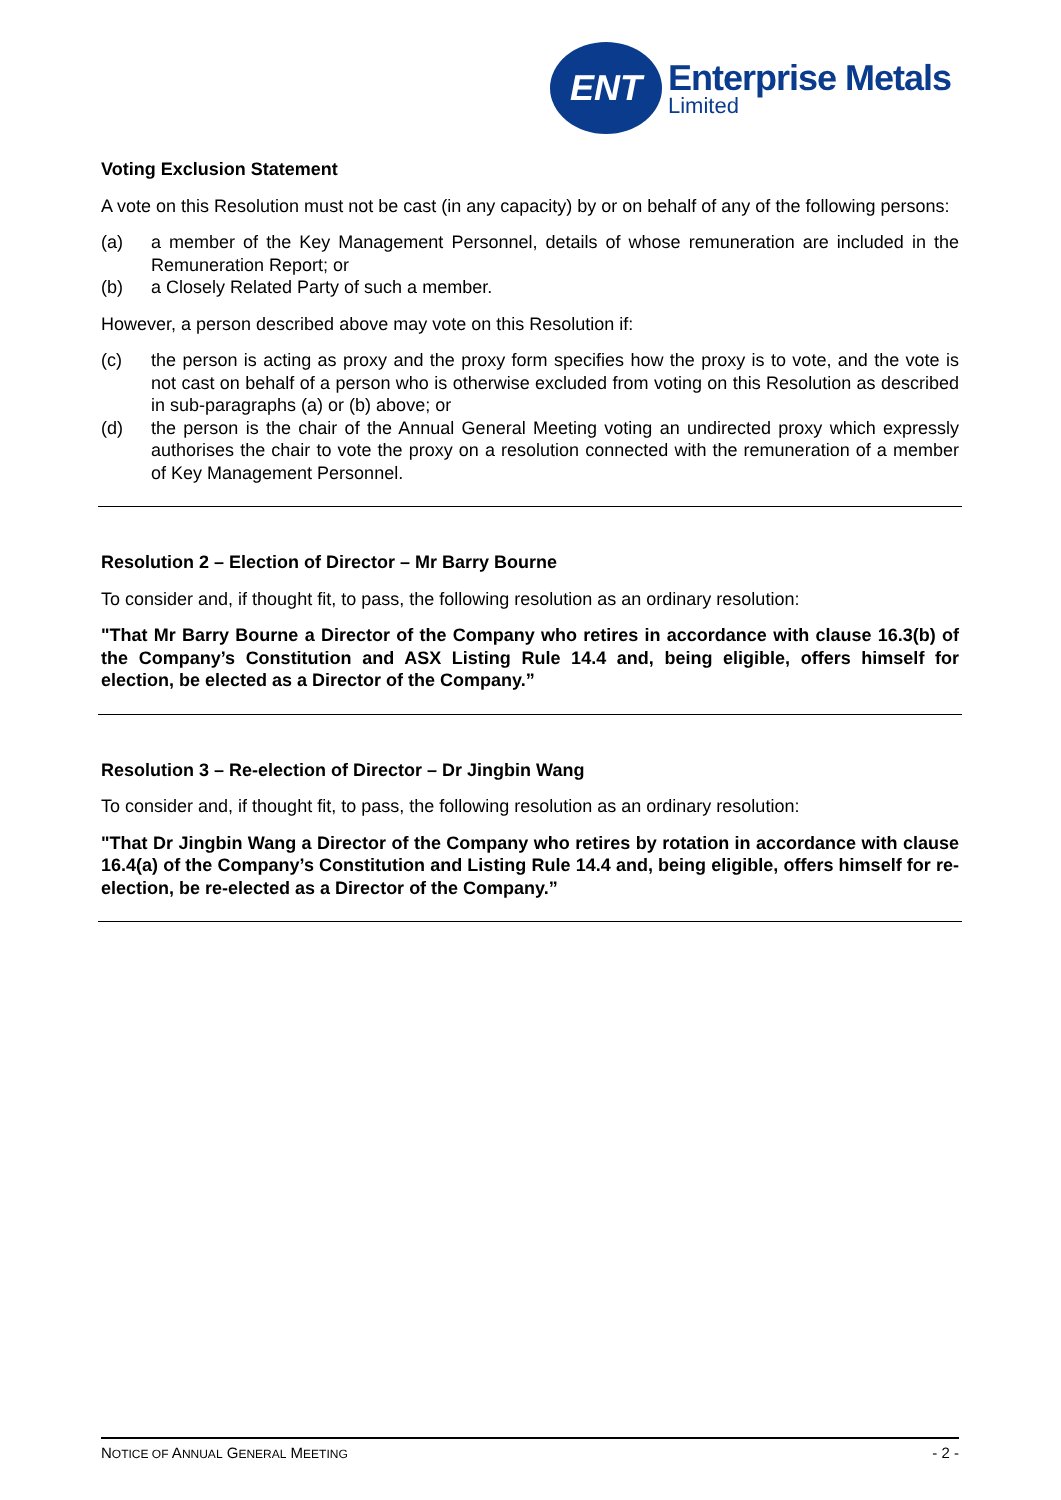ENT
Enterprise Metals
Limited
Voting Exclusion Statement
A vote on this Resolution must not be cast (in any capacity) by or on behalf of any of the following persons:
(a) a member of the Key Management Personnel, details of whose remuneration are included in the Remuneration Report; or
(b) a Closely Related Party of such a member.
However, a person described above may vote on this Resolution if:
(c) the person is acting as proxy and the proxy form specifies how the proxy is to vote, and the vote is not cast on behalf of a person who is otherwise excluded from voting on this Resolution as described in sub-paragraphs (a) or (b) above; or
(d) the person is the chair of the Annual General Meeting voting an undirected proxy which expressly authorises the chair to vote the proxy on a resolution connected with the remuneration of a member of Key Management Personnel.
Resolution 2 – Election of Director – Mr Barry Bourne
To consider and, if thought fit, to pass, the following resolution as an ordinary resolution:
"That Mr Barry Bourne a Director of the Company who retires in accordance with clause 16.3(b) of the Company’s Constitution and ASX Listing Rule 14.4 and, being eligible, offers himself for election, be elected as a Director of the Company.”
Resolution 3 – Re-election of Director – Dr Jingbin Wang
To consider and, if thought fit, to pass, the following resolution as an ordinary resolution:
"That Dr Jingbin Wang a Director of the Company who retires by rotation in accordance with clause 16.4(a) of the Company’s Constitution and Listing Rule 14.4 and, being eligible, offers himself for re-election, be re-elected as a Director of the Company.”
NOTICE OF ANNUAL GENERAL MEETING - 2 -